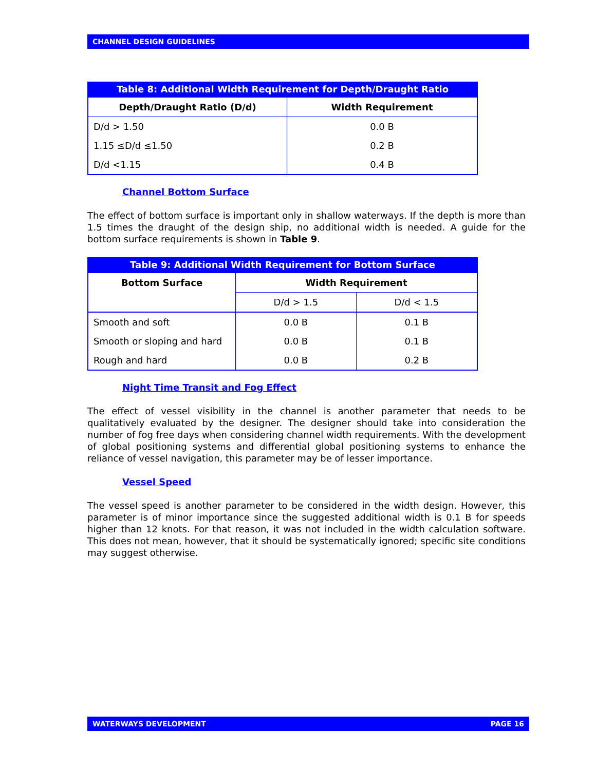CHANNEL DESIGN GUIDELINES
Table 8: Additional Width Requirement for Depth/Draught Ratio
| Depth/Draught Ratio (D/d) | Width Requirement |
| --- | --- |
| D/d > 1.50 | 0.0 B |
| 1.15 ≤D/d ≤1.50 | 0.2 B |
| D/d <1.15 | 0.4 B |
Channel Bottom Surface
The effect of bottom surface is important only in shallow waterways. If the depth is more than 1.5 times the draught of the design ship, no additional width is needed. A guide for the bottom surface requirements is shown in Table 9.
Table 9: Additional Width Requirement for Bottom Surface
| Bottom Surface | Width Requirement | |
| --- | --- | --- |
| | D/d > 1.5 | D/d < 1.5 |
| Smooth and soft | 0.0 B | 0.1 B |
| Smooth or sloping and hard | 0.0 B | 0.1 B |
| Rough and hard | 0.0 B | 0.2 B |
Night Time Transit and Fog Effect
The effect of vessel visibility in the channel is another parameter that needs to be qualitatively evaluated by the designer. The designer should take into consideration the number of fog free days when considering channel width requirements. With the development of global positioning systems and differential global positioning systems to enhance the reliance of vessel navigation, this parameter may be of lesser importance.
Vessel Speed
The vessel speed is another parameter to be considered in the width design. However, this parameter is of minor importance since the suggested additional width is 0.1 B for speeds higher than 12 knots. For that reason, it was not included in the width calculation software. This does not mean, however, that it should be systematically ignored; specific site conditions may suggest otherwise.
WATERWAYS DEVELOPMENT PAGE 16